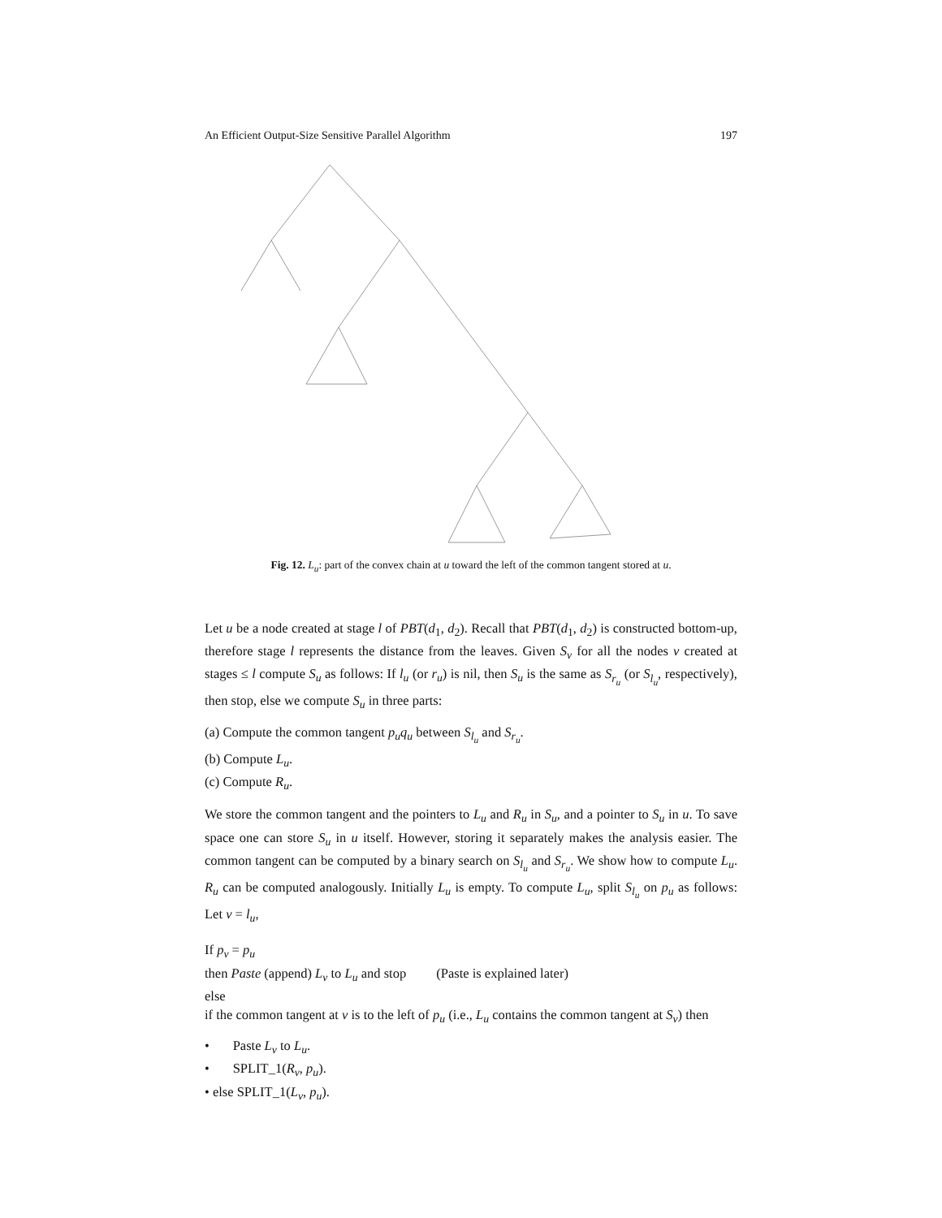An Efficient Output-Size Sensitive Parallel Algorithm 197
Fig. 12. L<sub>u</sub>: part of the convex chain at u toward the left of the common tangent stored at u.
Let u be a node created at stage l of PBT(d<sub>1</sub>, d<sub>2</sub>). Recall that PBT(d<sub>1</sub>, d<sub>2</sub>) is constructed bottom-up, therefore stage l represents the distance from the leaves. Given S<sub>v</sub> for all the nodes v created at stages ≤ l compute S<sub>u</sub> as follows: If l<sub>u</sub> (or r<sub>u</sub>) is nil, then S<sub>u</sub> is the same as S<sub>r<sub>u</sub></sub> (or S<sub>l<sub>u</sub></sub>, respectively), then stop, else we compute S<sub>u</sub> in three parts:
(a) Compute the common tangent p<sub>u</sub>q<sub>u</sub> between S<sub>l<sub>u</sub></sub> and S<sub>r<sub>u</sub></sub>.
(b) Compute L<sub>u</sub>.
(c) Compute R<sub>u</sub>.
We store the common tangent and the pointers to L<sub>u</sub> and R<sub>u</sub> in S<sub>u</sub>, and a pointer to S<sub>u</sub> in u. To save space one can store S<sub>u</sub> in u itself. However, storing it separately makes the analysis easier. The common tangent can be computed by a binary search on S<sub>l<sub>u</sub></sub> and S<sub>r<sub>u</sub></sub>. We show how to compute L<sub>u</sub>. R<sub>u</sub> can be computed analogously. Initially L<sub>u</sub> is empty. To compute L<sub>u</sub>, split S<sub>l<sub>u</sub></sub> on p<sub>u</sub> as follows: Let v = l<sub>u</sub>,
If p<sub>v</sub> = p<sub>u</sub>
then Paste (append) L<sub>v</sub> to L<sub>u</sub> and stop (Paste is explained later)
else
if the common tangent at v is to the left of p<sub>u</sub> (i.e., L<sub>u</sub> contains the common tangent at S<sub>v</sub>) then
• Paste L<sub>v</sub> to L<sub>u</sub>.
• SPLIT_1(R<sub>v</sub>, p<sub>u</sub>).
• else SPLIT_1(L<sub>v</sub>, p<sub>u</sub>).